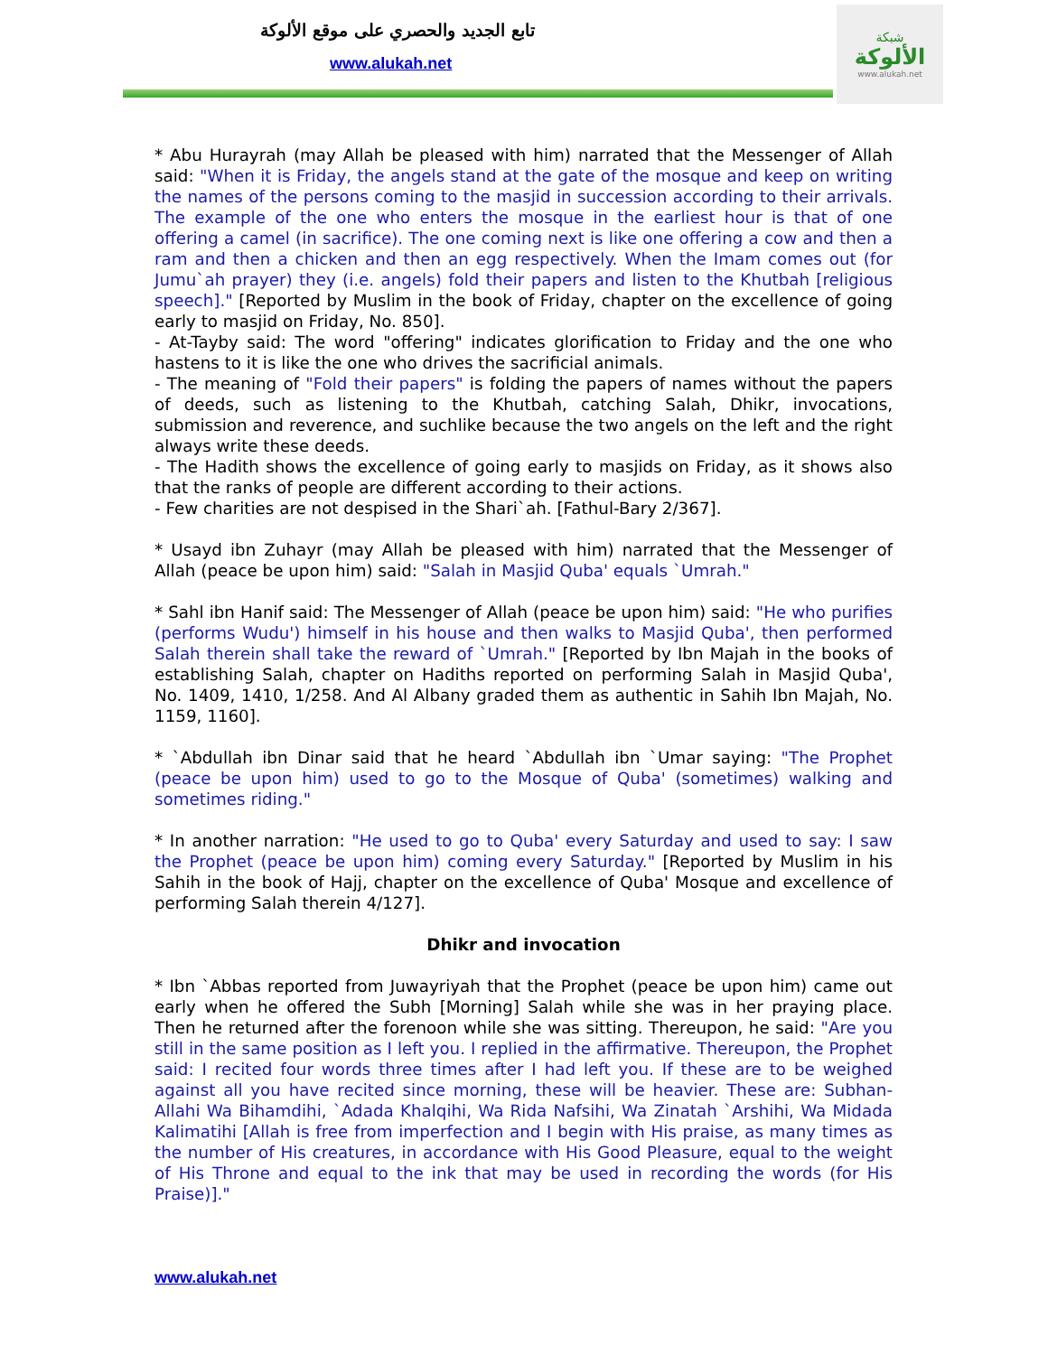تابع الجديد والحصري على موقع الألوكة
www.alukah.net
شبكة
الألوكة
www.alukah.net
* Abu Hurayrah (may Allah be pleased with him) narrated that the Messenger of Allah said: "When it is Friday, the angels stand at the gate of the mosque and keep on writing the names of the persons coming to the masjid in succession according to their arrivals. The example of the one who enters the mosque in the earliest hour is that of one offering a camel (in sacrifice). The one coming next is like one offering a cow and then a ram and then a chicken and then an egg respectively. When the Imam comes out (for Jumu`ah prayer) they (i.e. angels) fold their papers and listen to the Khutbah [religious speech]." [Reported by Muslim in the book of Friday, chapter on the excellence of going early to masjid on Friday, No. 850].
- At-Tayby said: The word "offering" indicates glorification to Friday and the one who hastens to it is like the one who drives the sacrificial animals.
- The meaning of "Fold their papers" is folding the papers of names without the papers of deeds, such as listening to the Khutbah, catching Salah, Dhikr, invocations, submission and reverence, and suchlike because the two angels on the left and the right always write these deeds.
- The Hadith shows the excellence of going early to masjids on Friday, as it shows also that the ranks of people are different according to their actions.
- Few charities are not despised in the Shari`ah. [Fathul-Bary 2/367].
* Usayd ibn Zuhayr (may Allah be pleased with him) narrated that the Messenger of Allah (peace be upon him) said: "Salah in Masjid Quba' equals `Umrah."
* Sahl ibn Hanif said: The Messenger of Allah (peace be upon him) said: "He who purifies (performs Wudu') himself in his house and then walks to Masjid Quba', then performed Salah therein shall take the reward of `Umrah." [Reported by Ibn Majah in the books of establishing Salah, chapter on Hadiths reported on performing Salah in Masjid Quba', No. 1409, 1410, 1/258. And Al Albany graded them as authentic in Sahih Ibn Majah, No. 1159, 1160].
* `Abdullah ibn Dinar said that he heard `Abdullah ibn `Umar saying: "The Prophet (peace be upon him) used to go to the Mosque of Quba' (sometimes) walking and sometimes riding."
* In another narration: "He used to go to Quba' every Saturday and used to say: I saw the Prophet (peace be upon him) coming every Saturday." [Reported by Muslim in his Sahih in the book of Hajj, chapter on the excellence of Quba' Mosque and excellence of performing Salah therein 4/127].
Dhikr and invocation
* Ibn `Abbas reported from Juwayriyah that the Prophet (peace be upon him) came out early when he offered the Subh [Morning] Salah while she was in her praying place. Then he returned after the forenoon while she was sitting. Thereupon, he said: "Are you still in the same position as I left you. I replied in the affirmative. Thereupon, the Prophet said: I recited four words three times after I had left you. If these are to be weighed against all you have recited since morning, these will be heavier. These are: Subhan-Allahi Wa Bihamdihi, `Adada Khalqihi, Wa Rida Nafsihi, Wa Zinatah `Arshihi, Wa Midada Kalimatihi [Allah is free from imperfection and I begin with His praise, as many times as the number of His creatures, in accordance with His Good Pleasure, equal to the weight of His Throne and equal to the ink that may be used in recording the words (for His Praise)]."
www.alukah.net